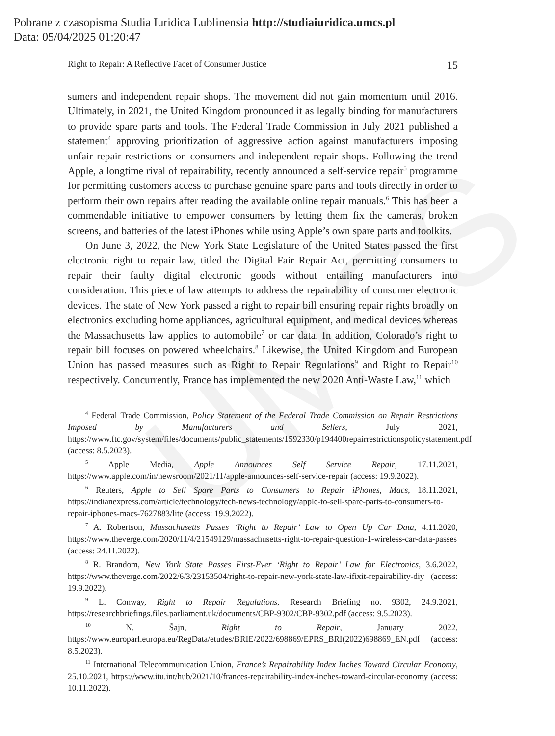UMCS
Pobrane z czasopisma Studia Iuridica Lublinensia http://studiaiuridica.umcs.pl
Data: 05/04/2025 01:20:47
Right to Repair: A Reflective Facet of Consumer Justice 15
sumers and independent repair shops. The movement did not gain momentum until 2016. Ultimately, in 2021, the United Kingdom pronounced it as legally binding for manufacturers to provide spare parts and tools. The Federal Trade Commission in July 2021 published a statement<sup>4</sup> approving prioritization of aggressive action against manufacturers imposing unfair repair restrictions on consumers and independent repair shops. Following the trend Apple, a longtime rival of repairability, recently announced a self-service repair<sup>5</sup> programme for permitting customers access to purchase genuine spare parts and tools directly in order to perform their own repairs after reading the available online repair manuals.<sup>6</sup> This has been a commendable initiative to empower consumers by letting them fix the cameras, broken screens, and batteries of the latest iPhones while using Apple’s own spare parts and toolkits.
On June 3, 2022, the New York State Legislature of the United States passed the first electronic right to repair law, titled the Digital Fair Repair Act, permitting consumers to repair their faulty digital electronic goods without entailing manufacturers into consideration. This piece of law attempts to address the repairability of consumer electronic devices. The state of New York passed a right to repair bill ensuring repair rights broadly on electronics excluding home appliances, agricultural equipment, and medical devices whereas the Massachusetts law applies to automobile<sup>7</sup> or car data. In addition, Colorado’s right to repair bill focuses on powered wheelchairs.<sup>8</sup> Likewise, the United Kingdom and European Union has passed measures such as Right to Repair Regulations<sup>9</sup> and Right to Repair<sup>10</sup> respectively. Concurrently, France has implemented the new 2020 Anti-Waste Law,<sup>11</sup> which
<sup>4</sup> Federal Trade Commission, Policy Statement of the Federal Trade Commission on Repair Restrictions Imposed by Manufacturers and Sellers, July 2021, https://www.ftc.gov/system/files/documents/public_statements/1592330/p194400repairrestrictionspolicystatement.pdf (access: 8.5.2023).
<sup>5</sup> Apple Media, Apple Announces Self Service Repair, 17.11.2021, https://www.apple.com/in/newsroom/2021/11/apple-announces-self-service-repair (access: 19.9.2022).
<sup>6</sup> Reuters, Apple to Sell Spare Parts to Consumers to Repair iPhones, Macs, 18.11.2021, https://indianexpress.com/article/technology/tech-news-technology/apple-to-sell-spare-parts-to-consumers-to-repair-iphones-macs-7627883/lite (access: 19.9.2022).
<sup>7</sup> A. Robertson, Massachusetts Passes ‘Right to Repair’ Law to Open Up Car Data, 4.11.2020, https://www.theverge.com/2020/11/4/21549129/massachusetts-right-to-repair-question-1-wireless-car-data-passes (access: 24.11.2022).
<sup>8</sup> R. Brandom, New York State Passes First-Ever ‘Right to Repair’ Law for Electronics, 3.6.2022, https://www.theverge.com/2022/6/3/23153504/right-to-repair-new-york-state-law-ifixit-repairability-diy (access: 19.9.2022).
<sup>9</sup> L. Conway, Right to Repair Regulations, Research Briefing no. 9302, 24.9.2021, https://researchbriefings.files.parliament.uk/documents/CBP-9302/CBP-9302.pdf (access: 9.5.2023).
<sup>10</sup> N. Šajn, Right to Repair, January 2022, https://www.europarl.europa.eu/RegData/etudes/BRIE/2022/698869/EPRS_BRI(2022)698869_EN.pdf (access: 8.5.2023).
<sup>11</sup> International Telecommunication Union, France’s Repairability Index Inches Toward Circular Economy, 25.10.2021, https://www.itu.int/hub/2021/10/frances-repairability-index-inches-toward-circular-economy (access: 10.11.2022).